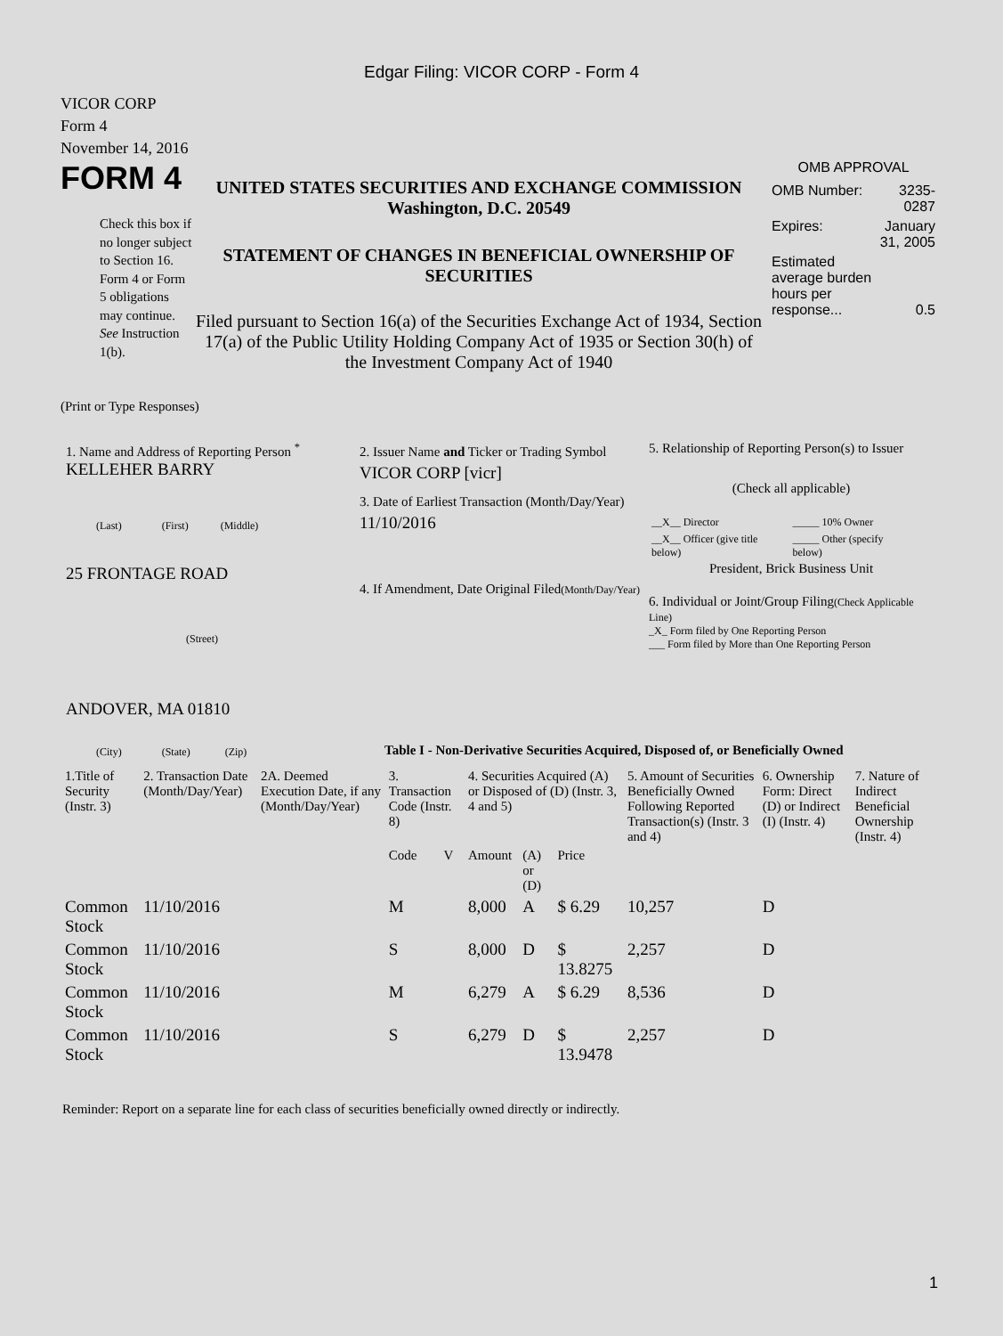Edgar Filing: VICOR CORP - Form 4
VICOR CORP
Form 4
November 14, 2016
FORM 4
Check this box if no longer subject to Section 16. Form 4 or Form 5 obligations may continue. See Instruction 1(b).
UNITED STATES SECURITIES AND EXCHANGE COMMISSION
Washington, D.C. 20549
STATEMENT OF CHANGES IN BENEFICIAL OWNERSHIP OF SECURITIES
Filed pursuant to Section 16(a) of the Securities Exchange Act of 1934, Section 17(a) of the Public Utility Holding Company Act of 1935 or Section 30(h) of the Investment Company Act of 1940
OMB APPROVAL
| OMB Number: | 3235-0287 |
| Expires: | January 31, 2005 |
| Estimated average burden hours per response... | 0.5 |
(Print or Type Responses)
1. Name and Address of Reporting Person <sup>*</sup>
KELLEHER BARRY
(Last) (First) (Middle)
25 FRONTAGE ROAD
(Street)
ANDOVER, MA 01810
(City) (State) (Zip)
2. Issuer Name and Ticker or Trading Symbol
VICOR CORP [vicr]
3. Date of Earliest Transaction (Month/Day/Year)
11/10/2016
4. If Amendment, Date Original Filed(Month/Day/Year)
5. Relationship of Reporting Person(s) to Issuer
(Check all applicable)
| __X__ Director | _____ 10% Owner |
| __X__ Officer (give title below) | _____ Other (specify below) |
President, Brick Business Unit
6. Individual or Joint/Group Filing(Check Applicable Line)
_X_ Form filed by One Reporting Person
___ Form filed by More than One Reporting Person
Table I - Non-Derivative Securities Acquired, Disposed of, or Beneficially Owned
| 1.Title of Security (Instr. 3) | 2. Transaction Date (Month/Day/Year) | 2A. Deemed Execution Date, if any (Month/Day/Year) | 3. Transaction Code (Instr. 8) | | 4. Securities Acquired (A) or Disposed of (D) (Instr. 3, 4 and 5) | | | 5. Amount of Securities Beneficially Owned Following Reported Transaction(s) (Instr. 3 and 4) | 6. Ownership Form: Direct (D) or Indirect (I) (Instr. 4) | 7. Nature of Indirect Beneficial Ownership (Instr. 4) |
| --- | --- | --- | --- | --- | --- | --- | --- | --- | --- | --- |
| | | | Code | V | Amount | (A) or (D) | Price | | | |
| Common Stock | 11/10/2016 | | M | | 8,000 | A | $ 6.29 | 10,257 | D | |
| Common Stock | 11/10/2016 | | S | | 8,000 | D | $ 13.8275 | 2,257 | D | |
| Common Stock | 11/10/2016 | | M | | 6,279 | A | $ 6.29 | 8,536 | D | |
| Common Stock | 11/10/2016 | | S | | 6,279 | D | $ 13.9478 | 2,257 | D | |
Reminder: Report on a separate line for each class of securities beneficially owned directly or indirectly.
1